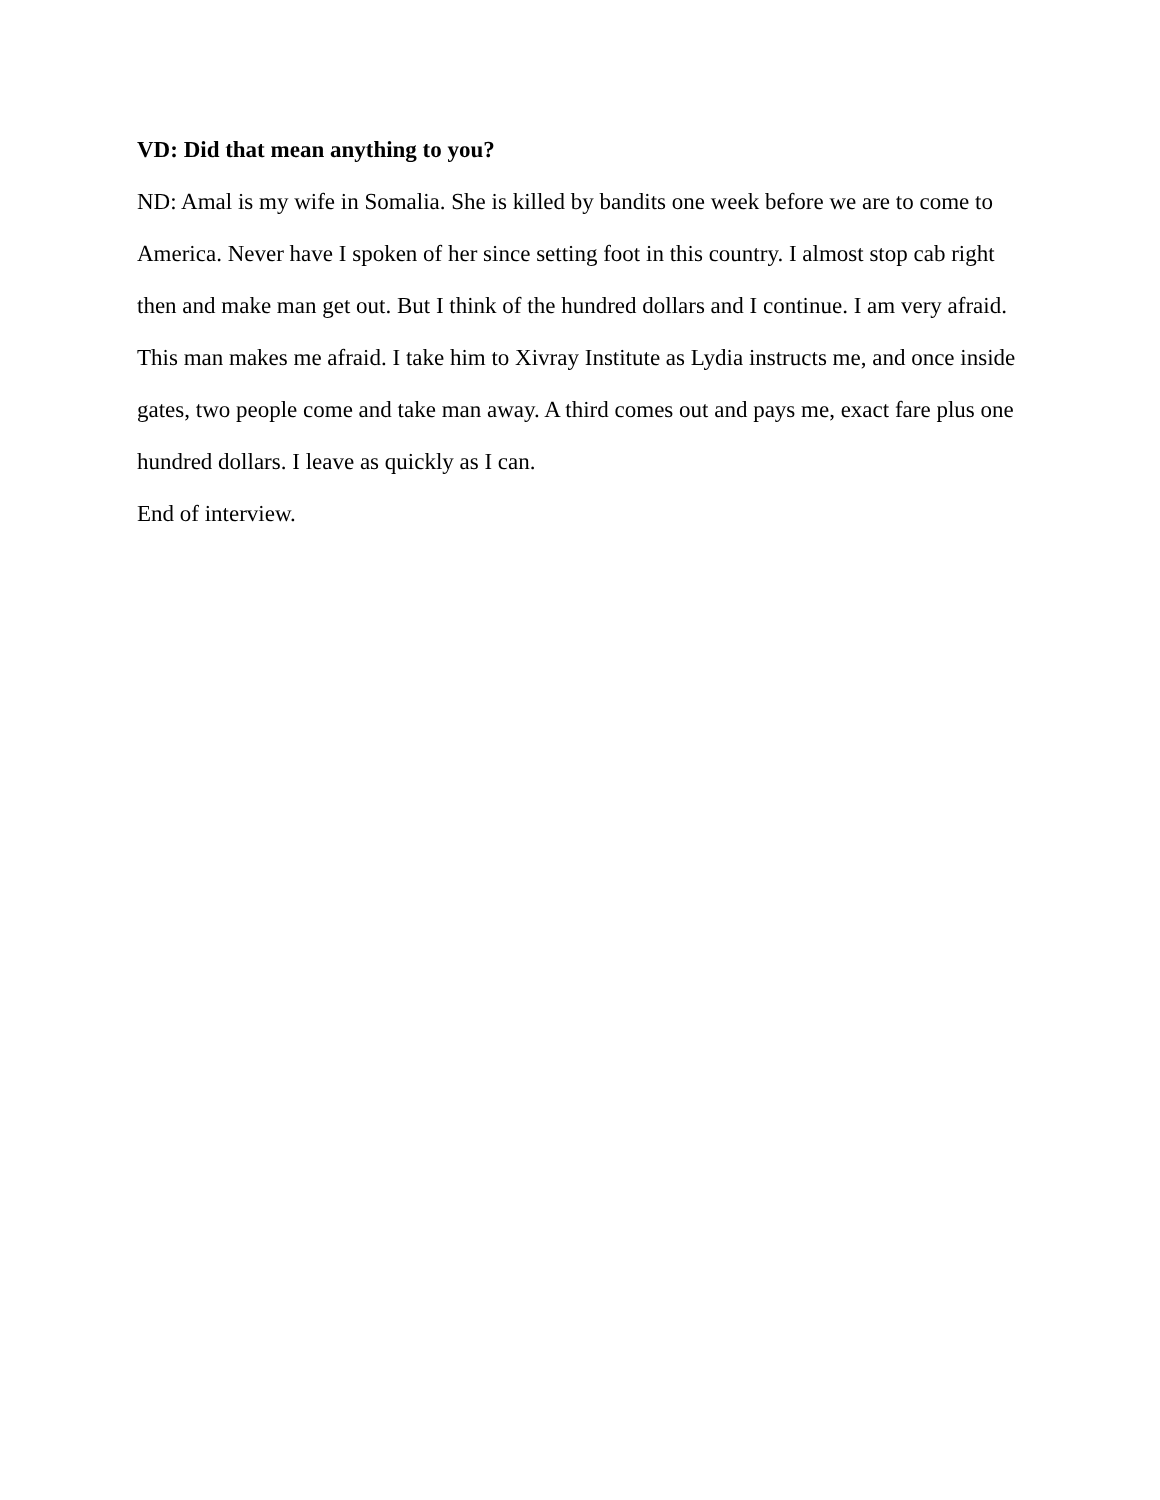VD: Did that mean anything to you?
ND: Amal is my wife in Somalia. She is killed by bandits one week before we are to come to America. Never have I spoken of her since setting foot in this country. I almost stop cab right then and make man get out. But I think of the hundred dollars and I continue. I am very afraid. This man makes me afraid. I take him to Xivray Institute as Lydia instructs me, and once inside gates, two people come and take man away. A third comes out and pays me, exact fare plus one hundred dollars. I leave as quickly as I can.
End of interview.